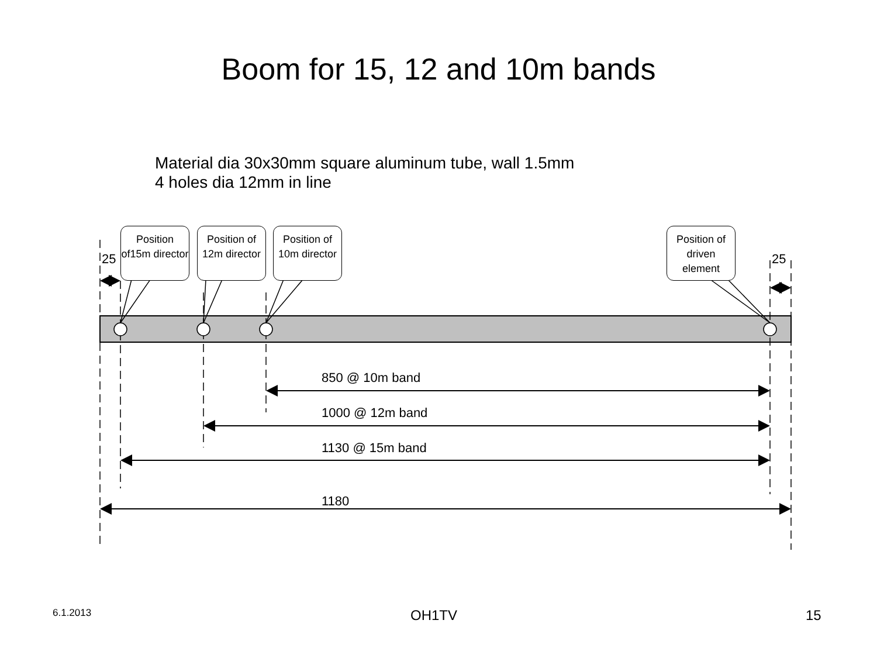Boom for 15, 12 and 10m bands
Material dia 30x30mm square aluminum tube, wall 1.5mm
4 holes dia 12mm in line
Position of15m director
Position of 12m director
Position of 10m director
Position of driven element
25 25
850 @ 10m band
1000 @ 12m band
1130 @ 15m band
1180
6.1.2013 OH1TV 15